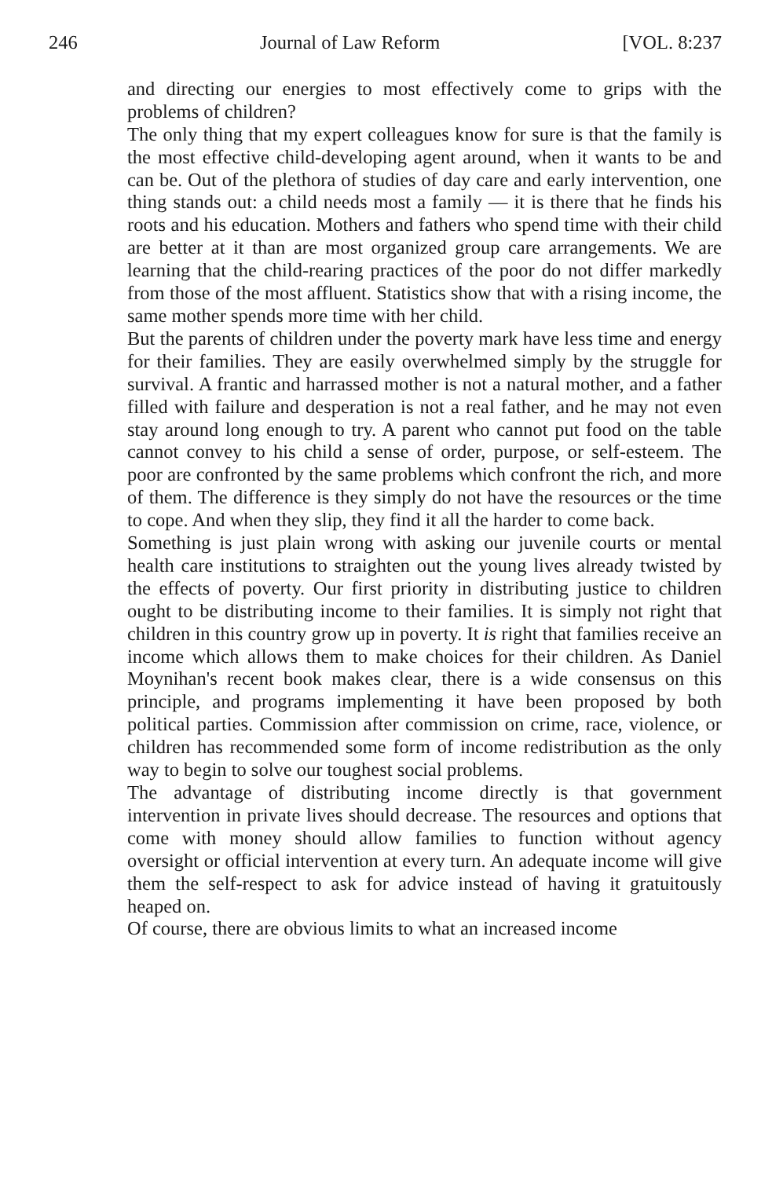246 Journal of Law Reform [VOL. 8:237
and directing our energies to most effectively come to grips with the problems of children?
The only thing that my expert colleagues know for sure is that the family is the most effective child-developing agent around, when it wants to be and can be. Out of the plethora of studies of day care and early intervention, one thing stands out: a child needs most a family — it is there that he finds his roots and his education. Mothers and fathers who spend time with their child are better at it than are most organized group care arrangements. We are learning that the child-rearing practices of the poor do not differ markedly from those of the most affluent. Statistics show that with a rising income, the same mother spends more time with her child.
But the parents of children under the poverty mark have less time and energy for their families. They are easily overwhelmed simply by the struggle for survival. A frantic and harrassed mother is not a natural mother, and a father filled with failure and desperation is not a real father, and he may not even stay around long enough to try. A parent who cannot put food on the table cannot convey to his child a sense of order, purpose, or self-esteem. The poor are confronted by the same problems which confront the rich, and more of them. The difference is they simply do not have the resources or the time to cope. And when they slip, they find it all the harder to come back.
Something is just plain wrong with asking our juvenile courts or mental health care institutions to straighten out the young lives already twisted by the effects of poverty. Our first priority in distributing justice to children ought to be distributing income to their families. It is simply not right that children in this country grow up in poverty. It is right that families receive an income which allows them to make choices for their children. As Daniel Moynihan's recent book makes clear, there is a wide consensus on this principle, and programs implementing it have been proposed by both political parties. Commission after commission on crime, race, violence, or children has recommended some form of income redistribution as the only way to begin to solve our toughest social problems.
The advantage of distributing income directly is that government intervention in private lives should decrease. The resources and options that come with money should allow families to function without agency oversight or official intervention at every turn. An adequate income will give them the self-respect to ask for advice instead of having it gratuitously heaped on.
Of course, there are obvious limits to what an increased income